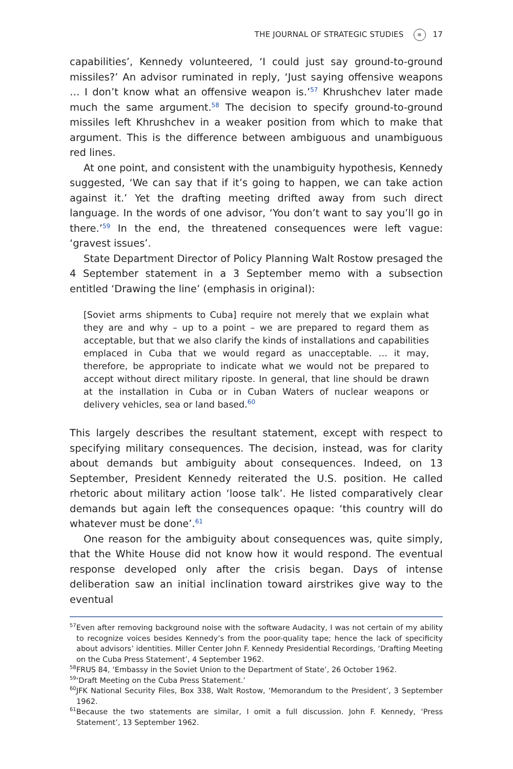THE JOURNAL OF STRATEGIC STUDIES ≋ 17
capabilities’, Kennedy volunteered, ‘I could just say ground-to-ground missiles?’ An advisor ruminated in reply, ‘Just saying offensive weapons … I don’t know what an offensive weapon is.’<sup>57</sup> Khrushchev later made much the same argument.<sup>58</sup> The decision to specify ground-to-ground missiles left Khrushchev in a weaker position from which to make that argument. This is the difference between ambiguous and unambiguous red lines.
At one point, and consistent with the unambiguity hypothesis, Kennedy suggested, ‘We can say that if it’s going to happen, we can take action against it.’ Yet the drafting meeting drifted away from such direct language. In the words of one advisor, ‘You don’t want to say you’ll go in there.’<sup>59</sup> In the end, the threatened consequences were left vague: ‘gravest issues’.
State Department Director of Policy Planning Walt Rostow presaged the 4 September statement in a 3 September memo with a subsection entitled ‘Drawing the line’ (emphasis in original):
[Soviet arms shipments to Cuba] require not merely that we explain what they are and why – up to a point – we are prepared to regard them as acceptable, but that we also clarify the kinds of installations and capabilities emplaced in Cuba that we would regard as unacceptable. … it may, therefore, be appropriate to indicate what we would not be prepared to accept without direct military riposte. In general, that line should be drawn at the installation in Cuba or in Cuban Waters of nuclear weapons or delivery vehicles, sea or land based.<sup>60</sup>
This largely describes the resultant statement, except with respect to specifying military consequences. The decision, instead, was for clarity about demands but ambiguity about consequences. Indeed, on 13 September, President Kennedy reiterated the U.S. position. He called rhetoric about military action ‘loose talk’. He listed comparatively clear demands but again left the consequences opaque: ‘this country will do whatever must be done’.<sup>61</sup>
One reason for the ambiguity about consequences was, quite simply, that the White House did not know how it would respond. The eventual response developed only after the crisis began. Days of intense deliberation saw an initial inclination toward airstrikes give way to the eventual
<sup>57</sup> Even after removing background noise with the software Audacity, I was not certain of my ability to recognize voices besides Kennedy’s from the poor-quality tape; hence the lack of specificity about advisors’ identities. Miller Center John F. Kennedy Presidential Recordings, ‘Drafting Meeting on the Cuba Press Statement’, 4 September 1962.
<sup>58</sup>FRUS 84, ‘Embassy in the Soviet Union to the Department of State’, 26 October 1962.
<sup>59</sup> ‘Draft Meeting on the Cuba Press Statement.’
<sup>60</sup> JFK National Security Files, Box 338, Walt Rostow, ‘Memorandum to the President’, 3 September 1962.
<sup>61</sup> Because the two statements are similar, I omit a full discussion. John F. Kennedy, ‘Press Statement’, 13 September 1962.